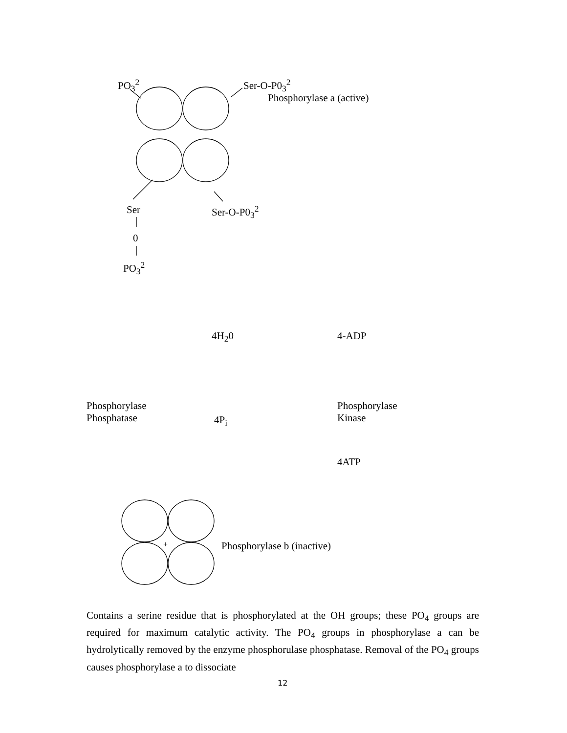PO<sub>3</sub><sup>2</sup> Ser-O-P0<sub>3</sub><sup>2</sup>
Phosphorylase a (active)
Ser Ser-O-P0<sub>3</sub><sup>2</sup>
0
PO<sub>3</sub><sup>2</sup>
4H<sub>2</sub>0 4-ADP
Phosphorylase
Phosphatase
4P<sub>i</sub>
Phosphorylase
Kinase
4ATP
+ Phosphorylase b (inactive)
Contains a serine residue that is phosphorylated at the OH groups; these PO<sub>4</sub> groups are required for maximum catalytic activity. The PO<sub>4</sub> groups in phosphorylase a can be hydrolytically removed by the enzyme phosphorulase phosphatase. Removal of the PO<sub>4</sub> groups causes phosphorylase a to dissociate
12